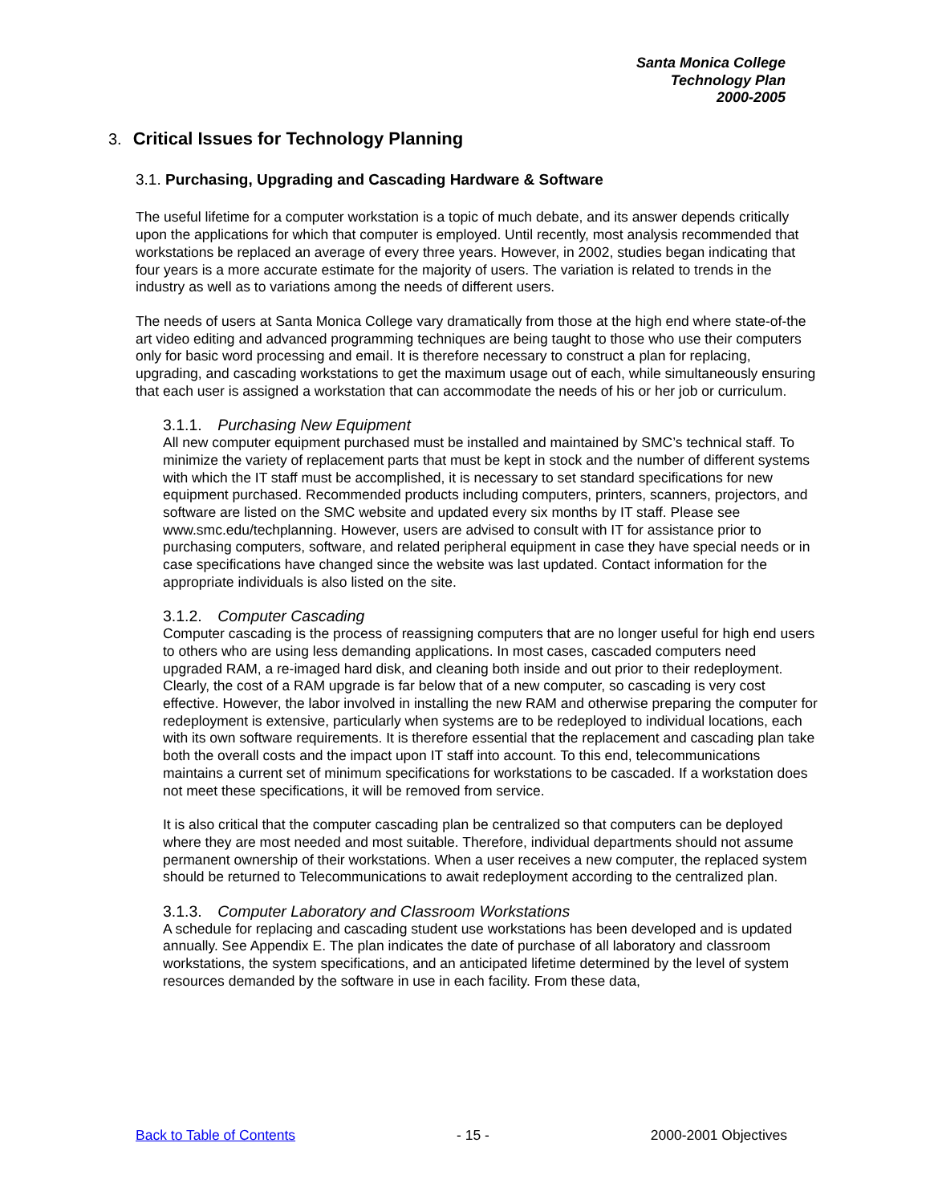Santa Monica College
Technology Plan
2000-2005
3. Critical Issues for Technology Planning
3.1. Purchasing, Upgrading and Cascading Hardware & Software
The useful lifetime for a computer workstation is a topic of much debate, and its answer depends critically upon the applications for which that computer is employed. Until recently, most analysis recommended that workstations be replaced an average of every three years. However, in 2002, studies began indicating that four years is a more accurate estimate for the majority of users. The variation is related to trends in the industry as well as to variations among the needs of different users.
The needs of users at Santa Monica College vary dramatically from those at the high end where state-of-the art video editing and advanced programming techniques are being taught to those who use their computers only for basic word processing and email. It is therefore necessary to construct a plan for replacing, upgrading, and cascading workstations to get the maximum usage out of each, while simultaneously ensuring that each user is assigned a workstation that can accommodate the needs of his or her job or curriculum.
3.1.1. Purchasing New Equipment
All new computer equipment purchased must be installed and maintained by SMC’s technical staff. To minimize the variety of replacement parts that must be kept in stock and the number of different systems with which the IT staff must be accomplished, it is necessary to set standard specifications for new equipment purchased. Recommended products including computers, printers, scanners, projectors, and software are listed on the SMC website and updated every six months by IT staff. Please see www.smc.edu/techplanning. However, users are advised to consult with IT for assistance prior to purchasing computers, software, and related peripheral equipment in case they have special needs or in case specifications have changed since the website was last updated. Contact information for the appropriate individuals is also listed on the site.
3.1.2. Computer Cascading
Computer cascading is the process of reassigning computers that are no longer useful for high end users to others who are using less demanding applications. In most cases, cascaded computers need upgraded RAM, a re-imaged hard disk, and cleaning both inside and out prior to their redeployment. Clearly, the cost of a RAM upgrade is far below that of a new computer, so cascading is very cost effective. However, the labor involved in installing the new RAM and otherwise preparing the computer for redeployment is extensive, particularly when systems are to be redeployed to individual locations, each with its own software requirements. It is therefore essential that the replacement and cascading plan take both the overall costs and the impact upon IT staff into account. To this end, telecommunications maintains a current set of minimum specifications for workstations to be cascaded. If a workstation does not meet these specifications, it will be removed from service.
It is also critical that the computer cascading plan be centralized so that computers can be deployed where they are most needed and most suitable. Therefore, individual departments should not assume permanent ownership of their workstations. When a user receives a new computer, the replaced system should be returned to Telecommunications to await redeployment according to the centralized plan.
3.1.3. Computer Laboratory and Classroom Workstations
A schedule for replacing and cascading student use workstations has been developed and is updated annually. See Appendix E. The plan indicates the date of purchase of all laboratory and classroom workstations, the system specifications, and an anticipated lifetime determined by the level of system resources demanded by the software in use in each facility. From these data,
Back to Table of Contents - 15 - 2000-2001 Objectives